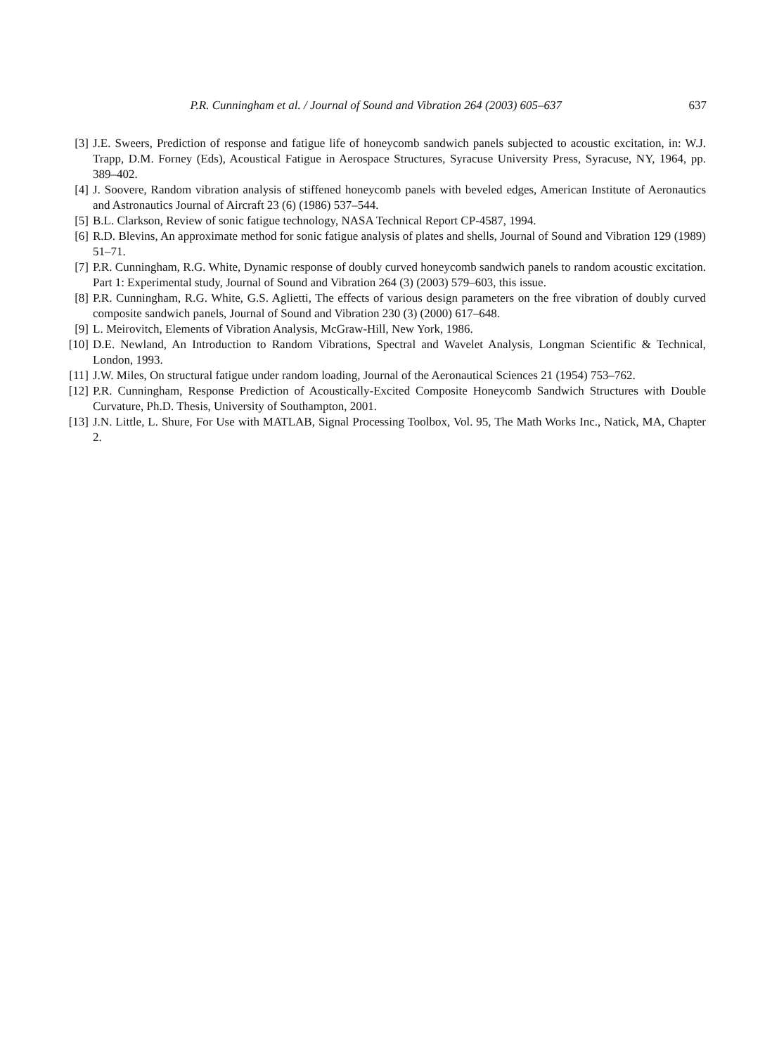P.R. Cunningham et al. / Journal of Sound and Vibration 264 (2003) 605–637
637
[3] J.E. Sweers, Prediction of response and fatigue life of honeycomb sandwich panels subjected to acoustic excitation, in: W.J. Trapp, D.M. Forney (Eds), Acoustical Fatigue in Aerospace Structures, Syracuse University Press, Syracuse, NY, 1964, pp. 389–402.
[4] J. Soovere, Random vibration analysis of stiffened honeycomb panels with beveled edges, American Institute of Aeronautics and Astronautics Journal of Aircraft 23 (6) (1986) 537–544.
[5] B.L. Clarkson, Review of sonic fatigue technology, NASA Technical Report CP-4587, 1994.
[6] R.D. Blevins, An approximate method for sonic fatigue analysis of plates and shells, Journal of Sound and Vibration 129 (1989) 51–71.
[7] P.R. Cunningham, R.G. White, Dynamic response of doubly curved honeycomb sandwich panels to random acoustic excitation. Part 1: Experimental study, Journal of Sound and Vibration 264 (3) (2003) 579–603, this issue.
[8] P.R. Cunningham, R.G. White, G.S. Aglietti, The effects of various design parameters on the free vibration of doubly curved composite sandwich panels, Journal of Sound and Vibration 230 (3) (2000) 617–648.
[9] L. Meirovitch, Elements of Vibration Analysis, McGraw-Hill, New York, 1986.
[10] D.E. Newland, An Introduction to Random Vibrations, Spectral and Wavelet Analysis, Longman Scientific & Technical, London, 1993.
[11] J.W. Miles, On structural fatigue under random loading, Journal of the Aeronautical Sciences 21 (1954) 753–762.
[12] P.R. Cunningham, Response Prediction of Acoustically-Excited Composite Honeycomb Sandwich Structures with Double Curvature, Ph.D. Thesis, University of Southampton, 2001.
[13] J.N. Little, L. Shure, For Use with MATLAB, Signal Processing Toolbox, Vol. 95, The Math Works Inc., Natick, MA, Chapter 2.